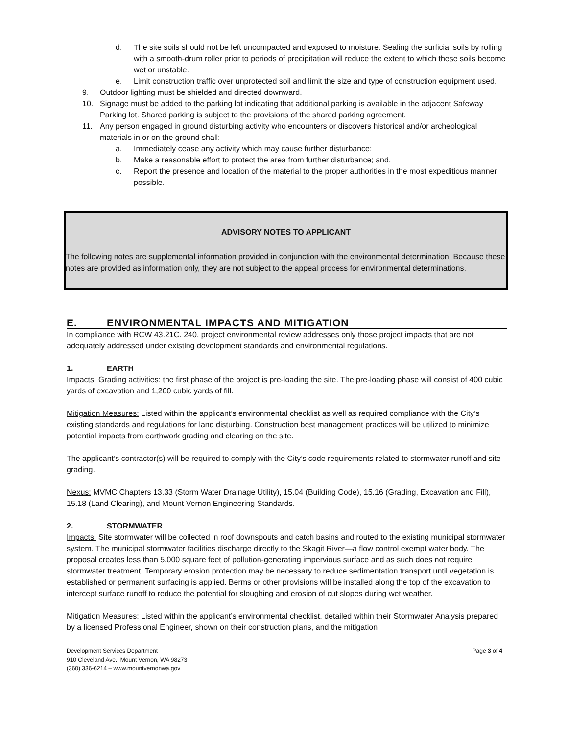d. The site soils should not be left uncompacted and exposed to moisture. Sealing the surficial soils by rolling with a smooth-drum roller prior to periods of precipitation will reduce the extent to which these soils become wet or unstable.
e. Limit construction traffic over unprotected soil and limit the size and type of construction equipment used.
9. Outdoor lighting must be shielded and directed downward.
10. Signage must be added to the parking lot indicating that additional parking is available in the adjacent Safeway Parking lot. Shared parking is subject to the provisions of the shared parking agreement.
11. Any person engaged in ground disturbing activity who encounters or discovers historical and/or archeological materials in or on the ground shall:
a. Immediately cease any activity which may cause further disturbance;
b. Make a reasonable effort to protect the area from further disturbance; and,
c. Report the presence and location of the material to the proper authorities in the most expeditious manner possible.
ADVISORY NOTES TO APPLICANT
The following notes are supplemental information provided in conjunction with the environmental determination. Because these notes are provided as information only, they are not subject to the appeal process for environmental determinations.
E. ENVIRONMENTAL IMPACTS AND MITIGATION
In compliance with RCW 43.21C. 240, project environmental review addresses only those project impacts that are not adequately addressed under existing development standards and environmental regulations.
1. EARTH
Impacts: Grading activities: the first phase of the project is pre-loading the site. The pre-loading phase will consist of 400 cubic yards of excavation and 1,200 cubic yards of fill.
Mitigation Measures: Listed within the applicant’s environmental checklist as well as required compliance with the City’s existing standards and regulations for land disturbing. Construction best management practices will be utilized to minimize potential impacts from earthwork grading and clearing on the site.
The applicant’s contractor(s) will be required to comply with the City’s code requirements related to stormwater runoff and site grading.
Nexus: MVMC Chapters 13.33 (Storm Water Drainage Utility), 15.04 (Building Code), 15.16 (Grading, Excavation and Fill), 15.18 (Land Clearing), and Mount Vernon Engineering Standards.
2. STORMWATER
Impacts: Site stormwater will be collected in roof downspouts and catch basins and routed to the existing municipal stormwater system. The municipal stormwater facilities discharge directly to the Skagit River—a flow control exempt water body. The proposal creates less than 5,000 square feet of pollution-generating impervious surface and as such does not require stormwater treatment. Temporary erosion protection may be necessary to reduce sedimentation transport until vegetation is established or permanent surfacing is applied. Berms or other provisions will be installed along the top of the excavation to intercept surface runoff to reduce the potential for sloughing and erosion of cut slopes during wet weather.
Mitigation Measures: Listed within the applicant’s environmental checklist, detailed within their Stormwater Analysis prepared by a licensed Professional Engineer, shown on their construction plans, and the mitigation
Development Services Department
910 Cleveland Ave., Mount Vernon, WA 98273
(360) 336-6214 – www.mountvernonwa.gov
Page 3 of 4